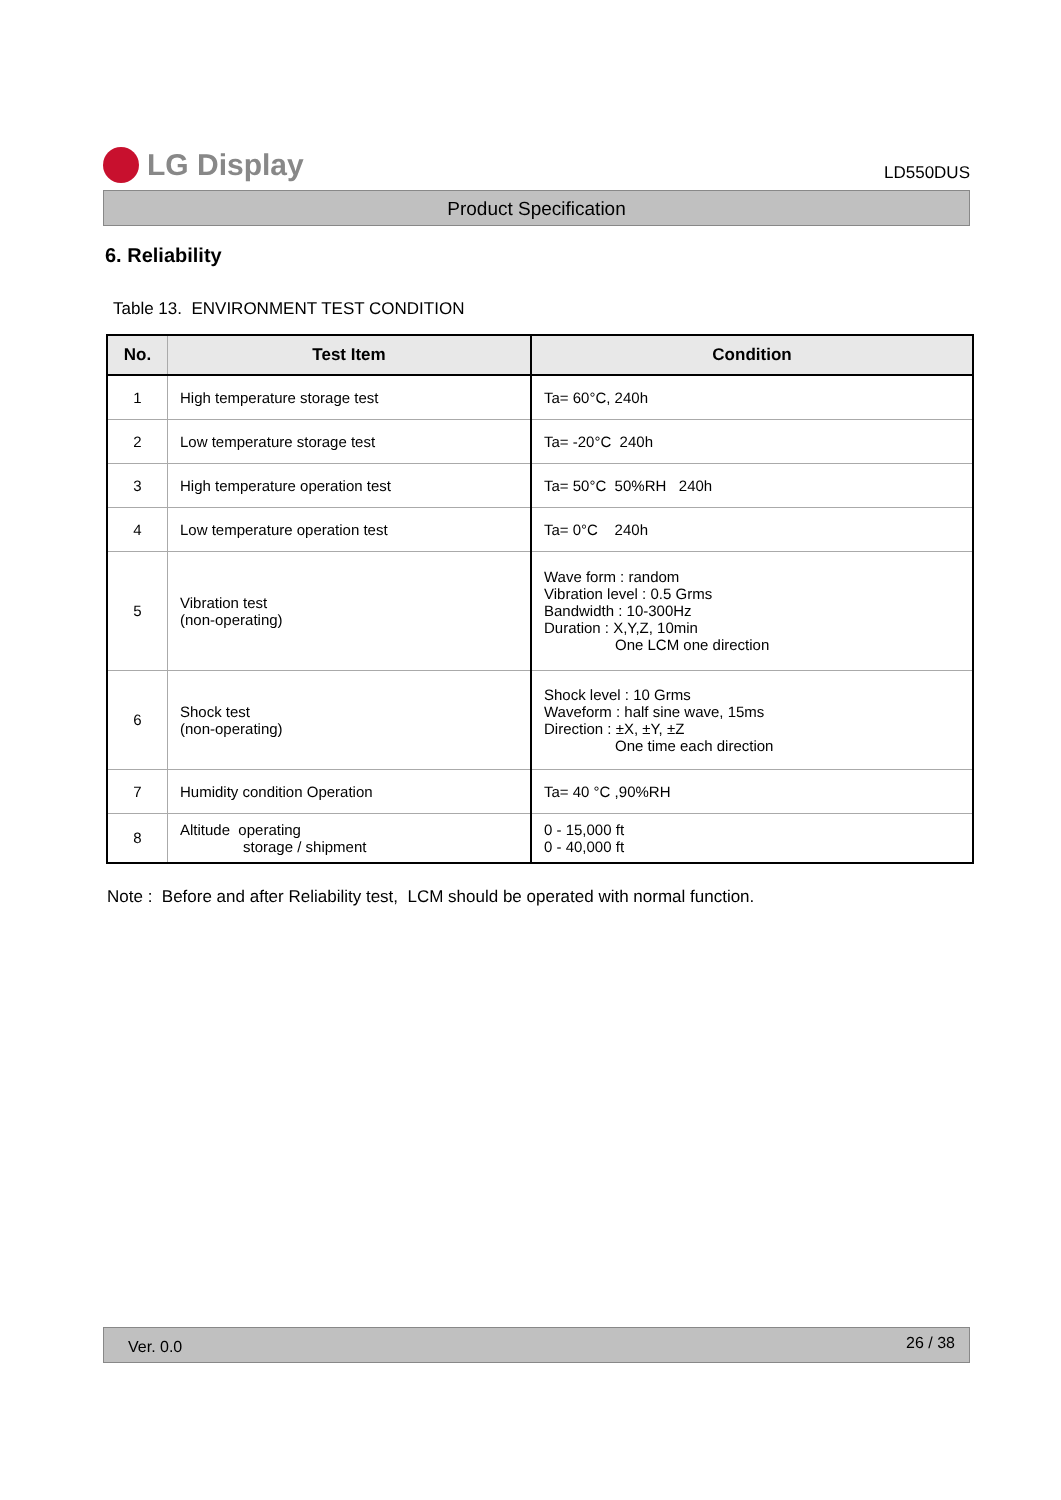LG Display
LD550DUS
Product Specification
6. Reliability
Table 13. ENVIRONMENT TEST CONDITION
| No. | Test Item | Condition |
| --- | --- | --- |
| 1 | High temperature storage test | Ta= 60°C, 240h |
| 2 | Low temperature storage test | Ta= -20°C 240h |
| 3 | High temperature operation test | Ta= 50°C 50%RH 240h |
| 4 | Low temperature operation test | Ta= 0°C 240h |
| 5 | Vibration test (non-operating) | Wave form : random Vibration level : 0.5 Grms Bandwidth : 10-300Hz Duration : X,Y,Z, 10min One LCM one direction |
| 6 | Shock test (non-operating) | Shock level : 10 Grms Waveform : half sine wave, 15ms Direction : ±X, ±Y, ±Z One time each direction |
| 7 | Humidity condition Operation | Ta= 40 °C ,90%RH |
| 8 | Altitude operating storage / shipment | 0 - 15,000 ft 0 - 40,000 ft |
Note : Before and after Reliability test, LCM should be operated with normal function.
Ver. 0.0 26 / 38